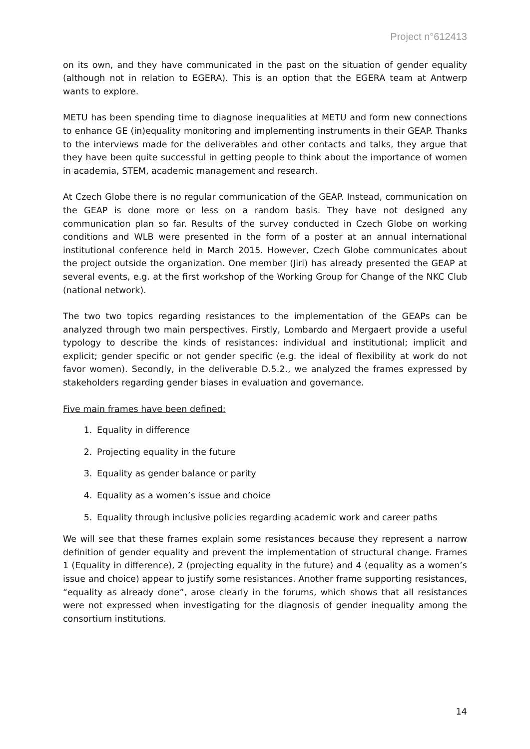Project n°612413
on its own, and they have communicated in the past on the situation of gender equality (although not in relation to EGERA). This is an option that the EGERA team at Antwerp wants to explore.
METU has been spending time to diagnose inequalities at METU and form new connections to enhance GE (in)equality monitoring and implementing instruments in their GEAP. Thanks to the interviews made for the deliverables and other contacts and talks, they argue that they have been quite successful in getting people to think about the importance of women in academia, STEM, academic management and research.
At Czech Globe there is no regular communication of the GEAP. Instead, communication on the GEAP is done more or less on a random basis. They have not designed any communication plan so far. Results of the survey conducted in Czech Globe on working conditions and WLB were presented in the form of a poster at an annual international institutional conference held in March 2015. However, Czech Globe communicates about the project outside the organization. One member (Jiri) has already presented the GEAP at several events, e.g. at the first workshop of the Working Group for Change of the NKC Club (national network).
The two two topics regarding resistances to the implementation of the GEAPs can be analyzed through two main perspectives. Firstly, Lombardo and Mergaert provide a useful typology to describe the kinds of resistances: individual and institutional; implicit and explicit; gender specific or not gender specific (e.g. the ideal of flexibility at work do not favor women). Secondly, in the deliverable D.5.2., we analyzed the frames expressed by stakeholders regarding gender biases in evaluation and governance.
Five main frames have been defined:
1. Equality in difference
2. Projecting equality in the future
3. Equality as gender balance or parity
4. Equality as a women’s issue and choice
5. Equality through inclusive policies regarding academic work and career paths
We will see that these frames explain some resistances because they represent a narrow definition of gender equality and prevent the implementation of structural change. Frames 1 (Equality in difference), 2 (projecting equality in the future) and 4 (equality as a women’s issue and choice) appear to justify some resistances. Another frame supporting resistances, “equality as already done”, arose clearly in the forums, which shows that all resistances were not expressed when investigating for the diagnosis of gender inequality among the consortium institutions.
14